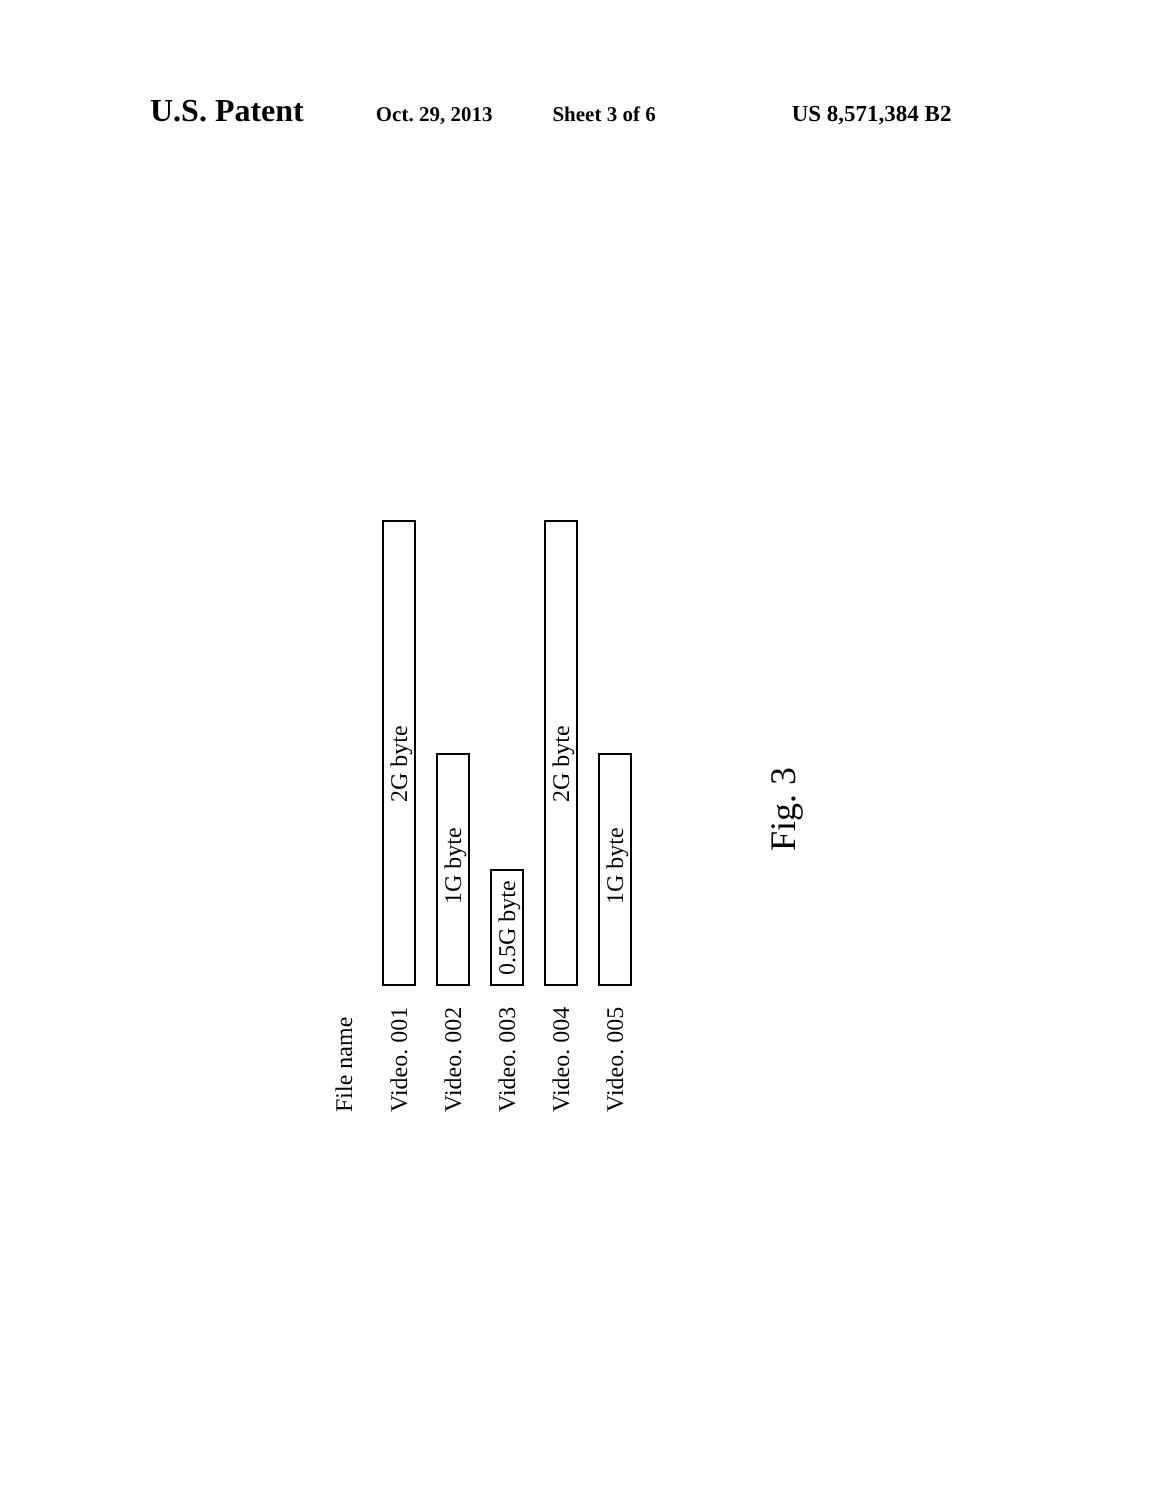U.S. Patent Oct. 29, 2013 Sheet 3 of 6 US 8,571,384 B2
File name
Video. 001
Video. 002
Video. 003
Video. 004
Video. 005
2G byte
1G byte
0.5G byte
2G byte
1G byte
Fig. 3